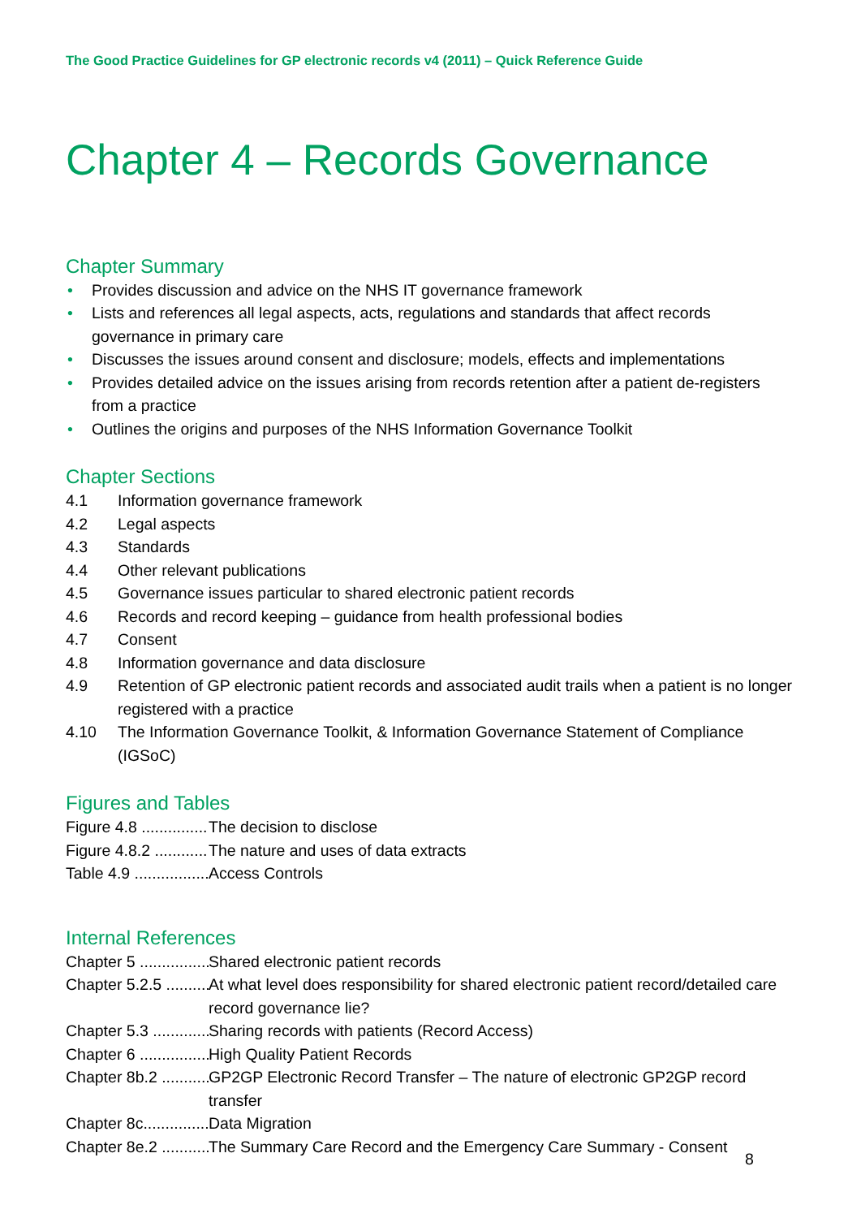The Good Practice Guidelines for GP electronic records v4 (2011) – Quick Reference Guide
Chapter 4 – Records Governance
Chapter Summary
• Provides discussion and advice on the NHS IT governance framework
• Lists and references all legal aspects, acts, regulations and standards that affect records governance in primary care
• Discusses the issues around consent and disclosure; models, effects and implementations
• Provides detailed advice on the issues arising from records retention after a patient de-registers from a practice
• Outlines the origins and purposes of the NHS Information Governance Toolkit
Chapter Sections
4.1 Information governance framework
4.2 Legal aspects
4.3 Standards
4.4 Other relevant publications
4.5 Governance issues particular to shared electronic patient records
4.6 Records and record keeping – guidance from health professional bodies
4.7 Consent
4.8 Information governance and data disclosure
4.9 Retention of GP electronic patient records and associated audit trails when a patient is no longer registered with a practice
4.10 The Information Governance Toolkit, & Information Governance Statement of Compliance (IGSoC)
Figures and Tables
Figure 4.8 ................. The decision to disclose
Figure 4.8.2 ............... The nature and uses of data extracts
Table 4.9 .................. Access Controls
Internal References
Chapter 5 ................. Shared electronic patient records
Chapter 5.2.5 ............ At what level does responsibility for shared electronic patient record/detailed care record governance lie?
Chapter 5.3 ............... Sharing records with patients (Record Access)
Chapter 6 ................. High Quality Patient Records
Chapter 8b.2 ............. GP2GP Electronic Record Transfer – The nature of electronic GP2GP record transfer
Chapter 8c................. Data Migration
Chapter 8e.2 ............. The Summary Care Record and the Emergency Care Summary - Consent
8